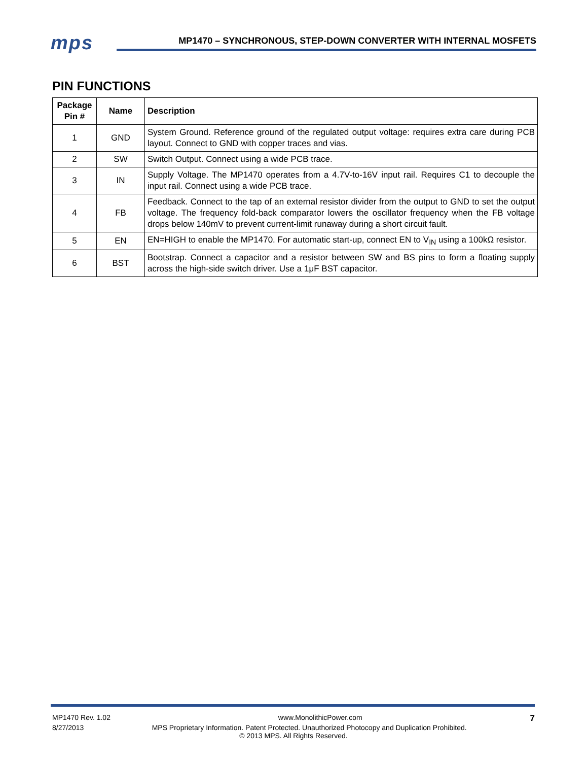mps
MP1470 – SYNCHRONOUS, STEP-DOWN CONVERTER WITH INTERNAL MOSFETS
PIN FUNCTIONS
| Package Pin # | Name | Description |
| --- | --- | --- |
| 1 | GND | System Ground. Reference ground of the regulated output voltage: requires extra care during PCB layout. Connect to GND with copper traces and vias. |
| 2 | SW | Switch Output. Connect using a wide PCB trace. |
| 3 | IN | Supply Voltage. The MP1470 operates from a 4.7V-to-16V input rail. Requires C1 to decouple the input rail. Connect using a wide PCB trace. |
| 4 | FB | Feedback. Connect to the tap of an external resistor divider from the output to GND to set the output voltage. The frequency fold-back comparator lowers the oscillator frequency when the FB voltage drops below 140mV to prevent current-limit runaway during a short circuit fault. |
| 5 | EN | EN=HIGH to enable the MP1470. For automatic start-up, connect EN to V<sub>IN</sub> using a 100kΩ resistor. |
| 6 | BST | Bootstrap. Connect a capacitor and a resistor between SW and BS pins to form a floating supply across the high-side switch driver. Use a 1μF BST capacitor. |
MP1470 Rev. 1.02 www.MonolithicPower.com 7
8/27/2013 MPS Proprietary Information. Patent Protected. Unauthorized Photocopy and Duplication Prohibited.
© 2013 MPS. All Rights Reserved.